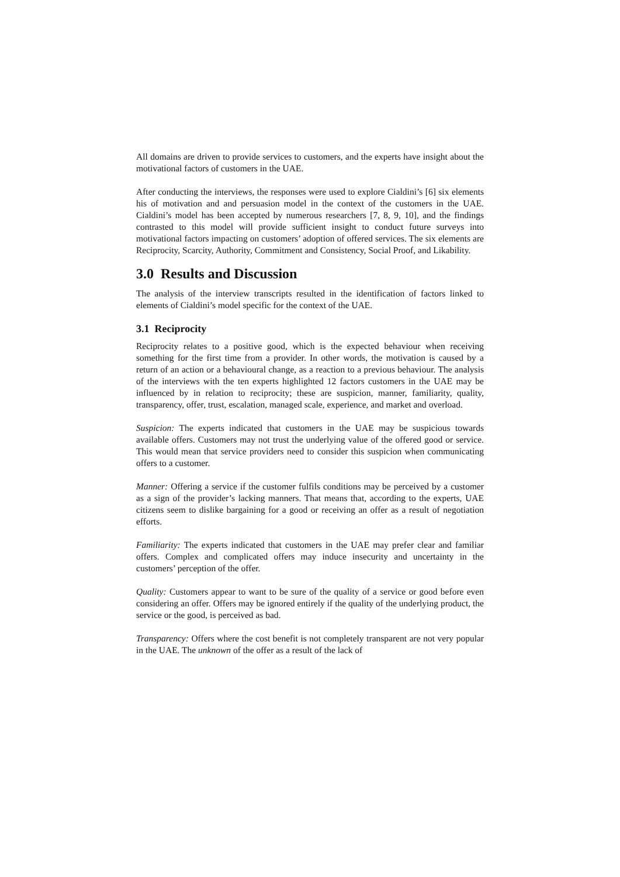All domains are driven to provide services to customers, and the experts have insight about the motivational factors of customers in the UAE.
After conducting the interviews, the responses were used to explore Cialdini’s [6] six elements his of motivation and and persuasion model in the context of the customers in the UAE. Cialdini’s model has been accepted by numerous researchers [7, 8, 9, 10], and the findings contrasted to this model will provide sufficient insight to conduct future surveys into motivational factors impacting on customers’ adoption of offered services. The six elements are Reciprocity, Scarcity, Authority, Commitment and Consistency, Social Proof, and Likability.
3.0 Results and Discussion
The analysis of the interview transcripts resulted in the identification of factors linked to elements of Cialdini’s model specific for the context of the UAE.
3.1 Reciprocity
Reciprocity relates to a positive good, which is the expected behaviour when receiving something for the first time from a provider. In other words, the motivation is caused by a return of an action or a behavioural change, as a reaction to a previous behaviour. The analysis of the interviews with the ten experts highlighted 12 factors customers in the UAE may be influenced by in relation to reciprocity; these are suspicion, manner, familiarity, quality, transparency, offer, trust, escalation, managed scale, experience, and market and overload.
Suspicion: The experts indicated that customers in the UAE may be suspicious towards available offers. Customers may not trust the underlying value of the offered good or service. This would mean that service providers need to consider this suspicion when communicating offers to a customer.
Manner: Offering a service if the customer fulfils conditions may be perceived by a customer as a sign of the provider’s lacking manners. That means that, according to the experts, UAE citizens seem to dislike bargaining for a good or receiving an offer as a result of negotiation efforts.
Familiarity: The experts indicated that customers in the UAE may prefer clear and familiar offers. Complex and complicated offers may induce insecurity and uncertainty in the customers’ perception of the offer.
Quality: Customers appear to want to be sure of the quality of a service or good before even considering an offer. Offers may be ignored entirely if the quality of the underlying product, the service or the good, is perceived as bad.
Transparency: Offers where the cost benefit is not completely transparent are not very popular in the UAE. The unknown of the offer as a result of the lack of